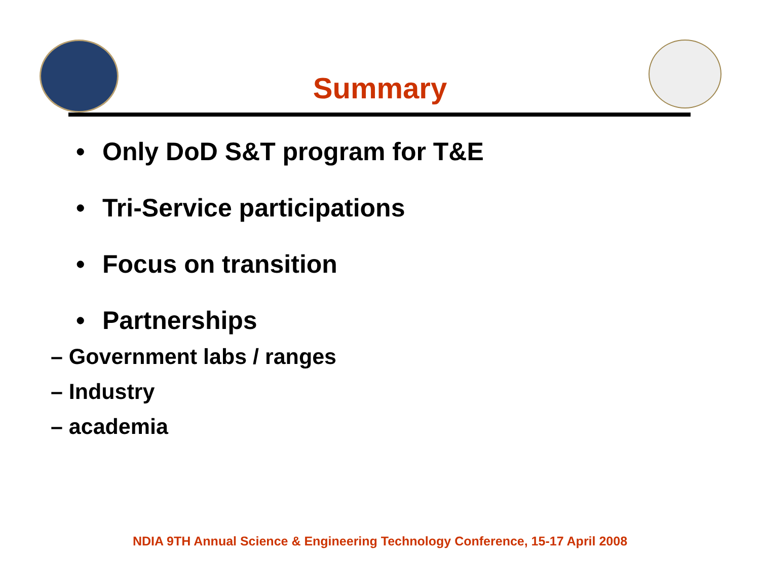Summary
• Only DoD S&T program for T&E
• Tri-Service participations
• Focus on transition
• Partnerships
– Government labs / ranges
– Industry
– academia
NDIA 9TH Annual Science & Engineering Technology Conference, 15-17 April 2008